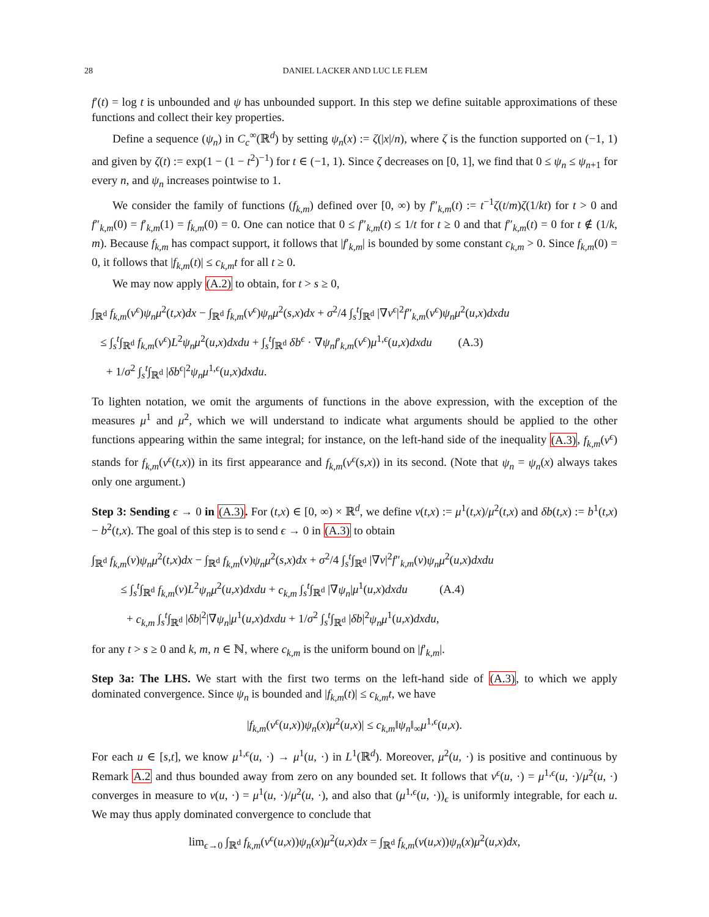28 DANIEL LACKER AND LUC LE FLEM
f′(t) = log t is unbounded and ψ has unbounded support. In this step we define suitable approximations of these functions and collect their key properties.
Define a sequence (ψ<sub>n</sub>) in C<sub>c</sub><sup>∞</sup>(ℝ<sup>d</sup>) by setting ψ<sub>n</sub>(x) := ζ(|x|/n), where ζ is the function supported on (−1, 1) and given by ζ(t) := exp(1 − (1 − t<sup>2</sup>)<sup>−1</sup>) for t ∈ (−1, 1). Since ζ decreases on [0, 1], we find that 0 ≤ ψ<sub>n</sub> ≤ ψ<sub>n+1</sub> for every n, and ψ<sub>n</sub> increases pointwise to 1.
We consider the family of functions (f<sub>k,m</sub>) defined over [0, ∞) by f″<sub>k,m</sub>(t) := t<sup>−1</sup>ζ(t/m)ζ(1/kt) for t > 0 and f″<sub>k,m</sub>(0) = f′<sub>k,m</sub>(1) = f<sub>k,m</sub>(0) = 0. One can notice that 0 ≤ f″<sub>k,m</sub>(t) ≤ 1/t for t ≥ 0 and that f″<sub>k,m</sub>(t) = 0 for t ∉ (1/k, m). Because f<sub>k,m</sub> has compact support, it follows that |f′<sub>k,m</sub>| is bounded by some constant c<sub>k,m</sub> > 0. Since f<sub>k,m</sub>(0) = 0, it follows that |f<sub>k,m</sub>(t)| ≤ c<sub>k,m</sub>t for all t ≥ 0.
We may now apply (A.2) to obtain, for t > s ≥ 0,
∫<sub>ℝ<sup>d</sup></sub> f<sub>k,m</sub>(v<sup>ϵ</sup>)ψ<sub>n</sub>μ<sup>2</sup>(t,x)dx − ∫<sub>ℝ<sup>d</sup></sub> f<sub>k,m</sub>(v<sup>ϵ</sup>)ψ<sub>n</sub>μ<sup>2</sup>(s,x)dx + σ<sup>2</sup>/4 ∫<sub>s</sub><sup>t</sup>∫<sub>ℝ<sup>d</sup></sub> |∇v<sup>ϵ</sup>|<sup>2</sup>f″<sub>k,m</sub>(v<sup>ϵ</sup>)ψ<sub>n</sub>μ<sup>2</sup>(u,x)dxdu
≤ ∫<sub>s</sub><sup>t</sup>∫<sub>ℝ<sup>d</sup></sub> f<sub>k,m</sub>(v<sup>ϵ</sup>)L<sup>2</sup>ψ<sub>n</sub>μ<sup>2</sup>(u,x)dxdu + ∫<sub>s</sub><sup>t</sup>∫<sub>ℝ<sup>d</sup></sub> δb<sup>ϵ</sup> · ∇ψ<sub>n</sub>f′<sub>k,m</sub>(v<sup>ϵ</sup>)μ<sup>1,ϵ</sup>(u,x)dxdu (A.3)
+ 1/σ<sup>2</sup> ∫<sub>s</sub><sup>t</sup>∫<sub>ℝ<sup>d</sup></sub> |δb<sup>ϵ</sup>|<sup>2</sup>ψ<sub>n</sub>μ<sup>1,ϵ</sup>(u,x)dxdu.
To lighten notation, we omit the arguments of functions in the above expression, with the exception of the measures μ<sup>1</sup> and μ<sup>2</sup>, which we will understand to indicate what arguments should be applied to the other functions appearing within the same integral; for instance, on the left-hand side of the inequality (A.3), f<sub>k,m</sub>(v<sup>ϵ</sup>) stands for f<sub>k,m</sub>(v<sup>ϵ</sup>(t,x)) in its first appearance and f<sub>k,m</sub>(v<sup>ϵ</sup>(s,x)) in its second. (Note that ψ<sub>n</sub> = ψ<sub>n</sub>(x) always takes only one argument.)
Step 3: Sending ϵ → 0 in (A.3). For (t,x) ∈ [0, ∞) × ℝ<sup>d</sup>, we define v(t,x) := μ<sup>1</sup>(t,x)/μ<sup>2</sup>(t,x) and δb(t,x) := b<sup>1</sup>(t,x) − b<sup>2</sup>(t,x). The goal of this step is to send ϵ → 0 in (A.3) to obtain
∫<sub>ℝ<sup>d</sup></sub> f<sub>k,m</sub>(v)ψ<sub>n</sub>μ<sup>2</sup>(t,x)dx − ∫<sub>ℝ<sup>d</sup></sub> f<sub>k,m</sub>(v)ψ<sub>n</sub>μ<sup>2</sup>(s,x)dx + σ<sup>2</sup>/4 ∫<sub>s</sub><sup>t</sup>∫<sub>ℝ<sup>d</sup></sub> |∇v|<sup>2</sup>f″<sub>k,m</sub>(v)ψ<sub>n</sub>μ<sup>2</sup>(u,x)dxdu
≤ ∫<sub>s</sub><sup>t</sup>∫<sub>ℝ<sup>d</sup></sub> f<sub>k,m</sub>(v)L<sup>2</sup>ψ<sub>n</sub>μ<sup>2</sup>(u,x)dxdu + c<sub>k,m</sub> ∫<sub>s</sub><sup>t</sup>∫<sub>ℝ<sup>d</sup></sub> |∇ψ<sub>n</sub>|μ<sup>1</sup>(u,x)dxdu (A.4)
+ c<sub>k,m</sub> ∫<sub>s</sub><sup>t</sup>∫<sub>ℝ<sup>d</sup></sub> |δb|<sup>2</sup>|∇ψ<sub>n</sub>|μ<sup>1</sup>(u,x)dxdu + 1/σ<sup>2</sup> ∫<sub>s</sub><sup>t</sup>∫<sub>ℝ<sup>d</sup></sub> |δb|<sup>2</sup>ψ<sub>n</sub>μ<sup>1</sup>(u,x)dxdu,
for any t > s ≥ 0 and k, m, n ∈ ℕ, where c<sub>k,m</sub> is the uniform bound on |f′<sub>k,m</sub>|.
Step 3a: The LHS. We start with the first two terms on the left-hand side of (A.3), to which we apply dominated convergence. Since ψ<sub>n</sub> is bounded and |f<sub>k,m</sub>(t)| ≤ c<sub>k,m</sub>t, we have
|f<sub>k,m</sub>(v<sup>ϵ</sup>(u,x))ψ<sub>n</sub>(x)μ<sup>2</sup>(u,x)| ≤ c<sub>k,m</sub>‖ψ<sub>n</sub>‖<sub>∞</sub>μ<sup>1,ϵ</sup>(u,x).
For each u ∈ [s,t], we know μ<sup>1,ϵ</sup>(u, ·) → μ<sup>1</sup>(u, ·) in L<sup>1</sup>(ℝ<sup>d</sup>). Moreover, μ<sup>2</sup>(u, ·) is positive and continuous by Remark A.2 and thus bounded away from zero on any bounded set. It follows that v<sup>ϵ</sup>(u, ·) = μ<sup>1,ϵ</sup>(u, ·)/μ<sup>2</sup>(u, ·) converges in measure to v(u, ·) = μ<sup>1</sup>(u, ·)/μ<sup>2</sup>(u, ·), and also that (μ<sup>1,ϵ</sup>(u, ·))<sub>ϵ</sub> is uniformly integrable, for each u. We may thus apply dominated convergence to conclude that
lim<sub>ϵ→0</sub> ∫<sub>ℝ<sup>d</sup></sub> f<sub>k,m</sub>(v<sup>ϵ</sup>(u,x))ψ<sub>n</sub>(x)μ<sup>2</sup>(u,x)dx = ∫<sub>ℝ<sup>d</sup></sub> f<sub>k,m</sub>(v(u,x))ψ<sub>n</sub>(x)μ<sup>2</sup>(u,x)dx,